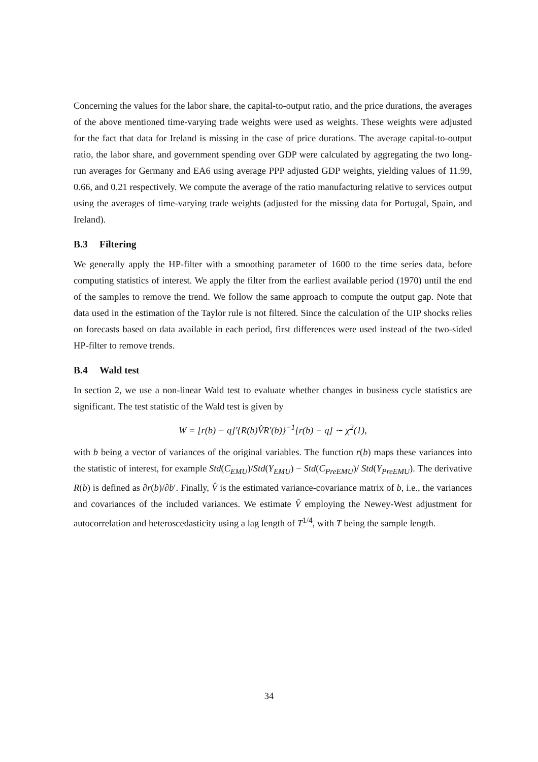Concerning the values for the labor share, the capital-to-output ratio, and the price durations, the averages of the above mentioned time-varying trade weights were used as weights. These weights were adjusted for the fact that data for Ireland is missing in the case of price durations. The average capital-to-output ratio, the labor share, and government spending over GDP were calculated by aggregating the two long-run averages for Germany and EA6 using average PPP adjusted GDP weights, yielding values of 11.99, 0.66, and 0.21 respectively. We compute the average of the ratio manufacturing relative to services output using the averages of time-varying trade weights (adjusted for the missing data for Portugal, Spain, and Ireland).
B.3 Filtering
We generally apply the HP-filter with a smoothing parameter of 1600 to the time series data, before computing statistics of interest. We apply the filter from the earliest available period (1970) until the end of the samples to remove the trend. We follow the same approach to compute the output gap. Note that data used in the estimation of the Taylor rule is not filtered. Since the calculation of the UIP shocks relies on forecasts based on data available in each period, first differences were used instead of the two-sided HP-filter to remove trends.
B.4 Wald test
In section 2, we use a non-linear Wald test to evaluate whether changes in business cycle statistics are significant. The test statistic of the Wald test is given by
W = [r(b) − q]′{R(b)V̂R′(b)}<sup>−1</sup>[r(b) − q] ∼ χ<sup>2</sup>(1),
with b being a vector of variances of the original variables. The function r(b) maps these variances into the statistic of interest, for example Std(C<sub>EMU</sub>)/Std(Y<sub>EMU</sub>) − Std(C<sub>PreEMU</sub>)/ Std(Y<sub>PreEMU</sub>). The derivative R(b) is defined as ∂r(b)/∂b′. Finally, V̂ is the estimated variance-covariance matrix of b, i.e., the variances and covariances of the included variances. We estimate V̂ employing the Newey-West adjustment for autocorrelation and heteroscedasticity using a lag length of T<sup>1/4</sup>, with T being the sample length.
34